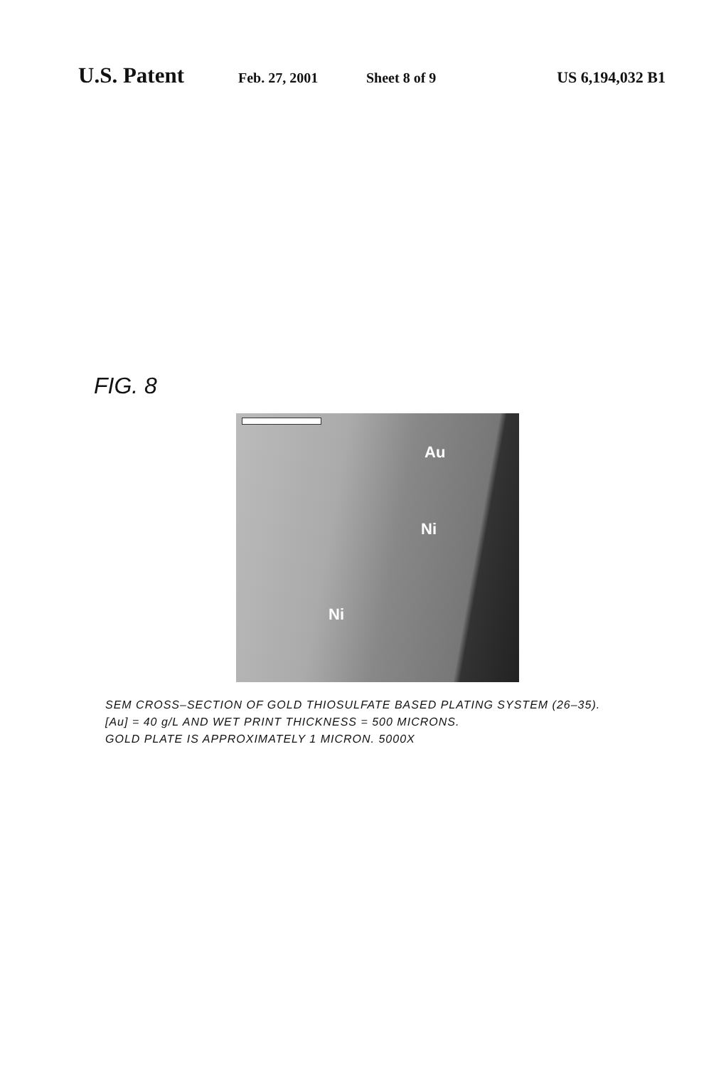U.S. Patent
Feb. 27, 2001 Sheet 8 of 9 US 6,194,032 B1
FIG. 8
Au
Ni
Ni
SEM CROSS–SECTION OF GOLD THIOSULFATE BASED PLATING SYSTEM (26–35).
[Au] = 40 g/L AND WET PRINT THICKNESS = 500 MICRONS.
GOLD PLATE IS APPROXIMATELY 1 MICRON. 5000X